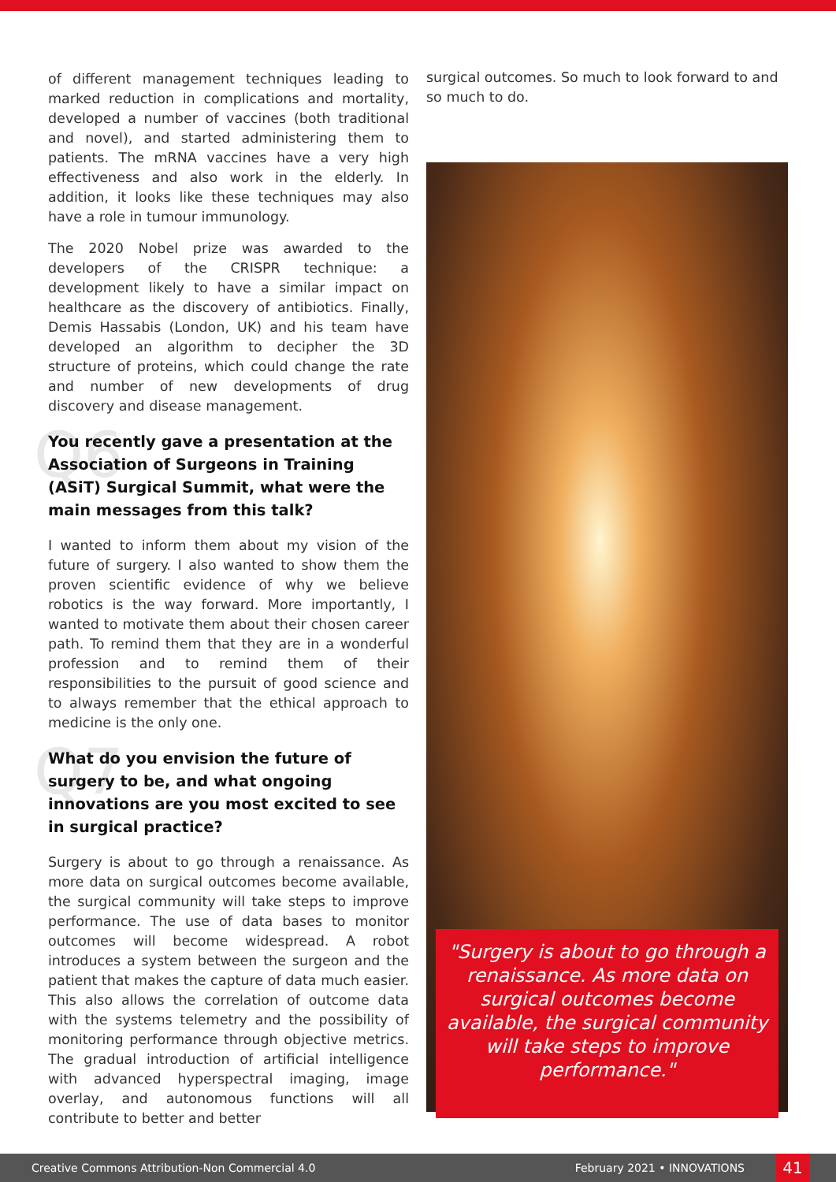of different management techniques leading to marked reduction in complications and mortality, developed a number of vaccines (both traditional and novel), and started administering them to patients. The mRNA vaccines have a very high effectiveness and also work in the elderly. In addition, it looks like these techniques may also have a role in tumour immunology.
The 2020 Nobel prize was awarded to the developers of the CRISPR technique: a development likely to have a similar impact on healthcare as the discovery of antibiotics. Finally, Demis Hassabis (London, UK) and his team have developed an algorithm to decipher the 3D structure of proteins, which could change the rate and number of new developments of drug discovery and disease management.
Q6 You recently gave a presentation at the Association of Surgeons in Training (ASiT) Surgical Summit, what were the main messages from this talk?
I wanted to inform them about my vision of the future of surgery. I also wanted to show them the proven scientific evidence of why we believe robotics is the way forward. More importantly, I wanted to motivate them about their chosen career path. To remind them that they are in a wonderful profession and to remind them of their responsibilities to the pursuit of good science and to always remember that the ethical approach to medicine is the only one.
Q7 What do you envision the future of surgery to be, and what ongoing innovations are you most excited to see in surgical practice?
Surgery is about to go through a renaissance. As more data on surgical outcomes become available, the surgical community will take steps to improve performance. The use of data bases to monitor outcomes will become widespread. A robot introduces a system between the surgeon and the patient that makes the capture of data much easier. This also allows the correlation of outcome data with the systems telemetry and the possibility of monitoring performance through objective metrics. The gradual introduction of artificial intelligence with advanced hyperspectral imaging, image overlay, and autonomous functions will all contribute to better and better
surgical outcomes. So much to look forward to and so much to do.
"Surgery is about to go through a renaissance. As more data on surgical outcomes become available, the surgical community will take steps to improve performance."
Creative Commons Attribution-Non Commercial 4.0
February 2021 • INNOVATIONS
41